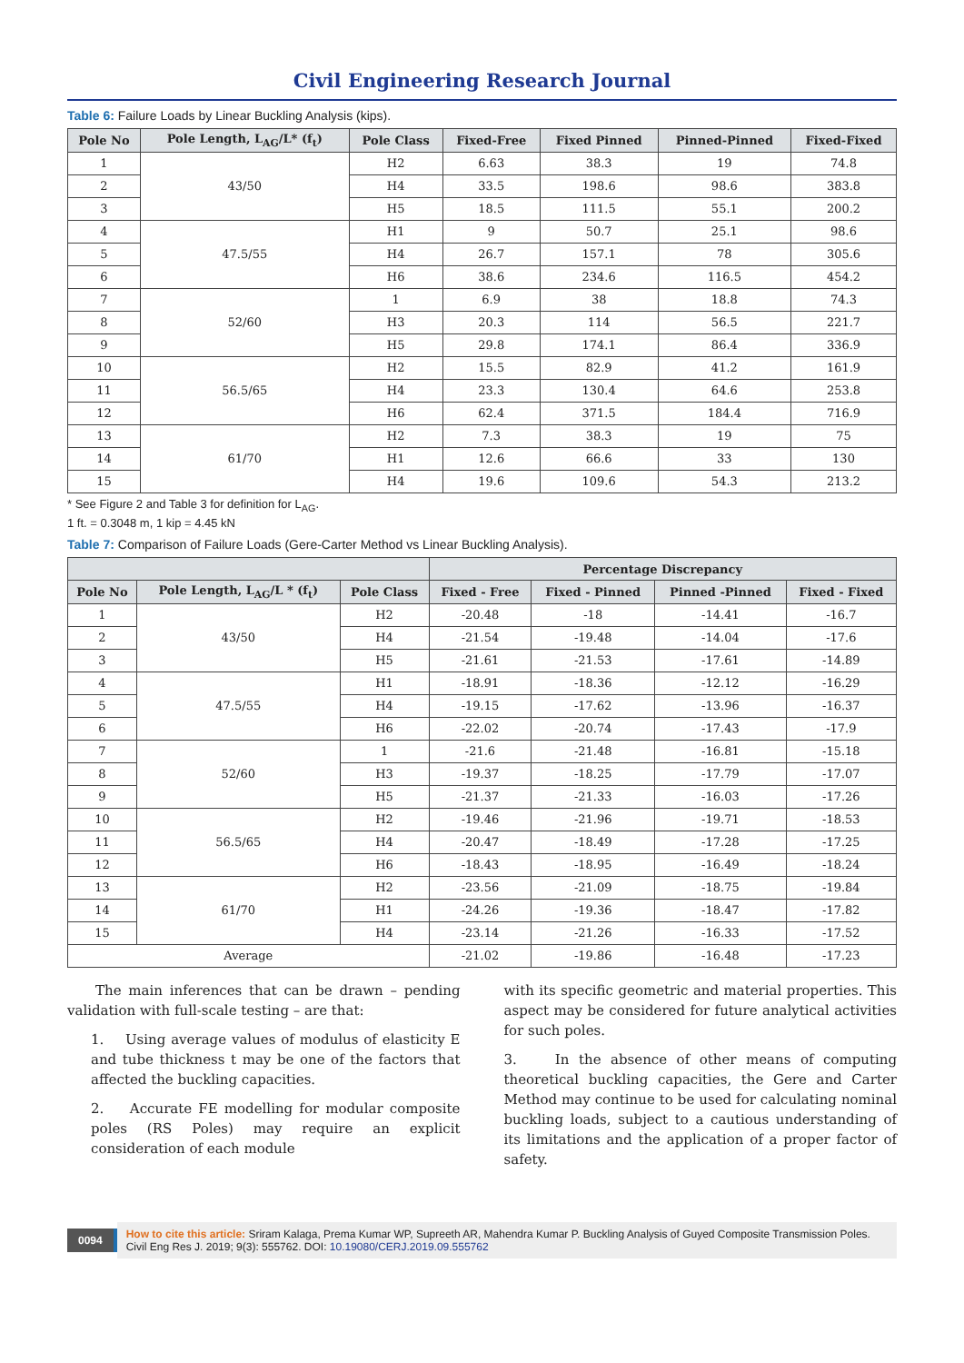Civil Engineering Research Journal
Table 6: Failure Loads by Linear Buckling Analysis (kips).
| Pole No | Pole Length, L<sub>AG</sub>/L* (f<sub>t</sub>) | Pole Class | Fixed-Free | Fixed Pinned | Pinned-Pinned | Fixed-Fixed |
| --- | --- | --- | --- | --- | --- | --- |
| 1 | 43/50 | H2 | 6.63 | 38.3 | 19 | 74.8 |
| 2 | | H4 | 33.5 | 198.6 | 98.6 | 383.8 |
| 3 | | H5 | 18.5 | 111.5 | 55.1 | 200.2 |
| 4 | 47.5/55 | H1 | 9 | 50.7 | 25.1 | 98.6 |
| 5 | | H4 | 26.7 | 157.1 | 78 | 305.6 |
| 6 | | H6 | 38.6 | 234.6 | 116.5 | 454.2 |
| 7 | 52/60 | 1 | 6.9 | 38 | 18.8 | 74.3 |
| 8 | | H3 | 20.3 | 114 | 56.5 | 221.7 |
| 9 | | H5 | 29.8 | 174.1 | 86.4 | 336.9 |
| 10 | 56.5/65 | H2 | 15.5 | 82.9 | 41.2 | 161.9 |
| 11 | | H4 | 23.3 | 130.4 | 64.6 | 253.8 |
| 12 | | H6 | 62.4 | 371.5 | 184.4 | 716.9 |
| 13 | 61/70 | H2 | 7.3 | 38.3 | 19 | 75 |
| 14 | | H1 | 12.6 | 66.6 | 33 | 130 |
| 15 | | H4 | 19.6 | 109.6 | 54.3 | 213.2 |
* See Figure 2 and Table 3 for definition for L<sub>AG</sub>.
1 ft. = 0.3048 m, 1 kip = 4.45 kN
Table 7: Comparison of Failure Loads (Gere-Carter Method vs Linear Buckling Analysis).
| | | | Percentage Discrepancy | | | |
| --- | --- | --- | --- | --- | --- | --- |
| Pole No | Pole Length, L<sub>AG</sub>/L * (f<sub>t</sub>) | Pole Class | Fixed - Free | Fixed - Pinned | Pinned -Pinned | Fixed - Fixed |
| 1 | 43/50 | H2 | -20.48 | -18 | -14.41 | -16.7 |
| 2 | | H4 | -21.54 | -19.48 | -14.04 | -17.6 |
| 3 | | H5 | -21.61 | -21.53 | -17.61 | -14.89 |
| 4 | 47.5/55 | H1 | -18.91 | -18.36 | -12.12 | -16.29 |
| 5 | | H4 | -19.15 | -17.62 | -13.96 | -16.37 |
| 6 | | H6 | -22.02 | -20.74 | -17.43 | -17.9 |
| 7 | 52/60 | 1 | -21.6 | -21.48 | -16.81 | -15.18 |
| 8 | | H3 | -19.37 | -18.25 | -17.79 | -17.07 |
| 9 | | H5 | -21.37 | -21.33 | -16.03 | -17.26 |
| 10 | 56.5/65 | H2 | -19.46 | -21.96 | -19.71 | -18.53 |
| 11 | | H4 | -20.47 | -18.49 | -17.28 | -17.25 |
| 12 | | H6 | -18.43 | -18.95 | -16.49 | -18.24 |
| 13 | 61/70 | H2 | -23.56 | -21.09 | -18.75 | -19.84 |
| 14 | | H1 | -24.26 | -19.36 | -18.47 | -17.82 |
| 15 | | H4 | -23.14 | -21.26 | -16.33 | -17.52 |
| Average | | | -21.02 | -19.86 | -16.48 | -17.23 |
The main inferences that can be drawn – pending validation with full-scale testing – are that:
1. Using average values of modulus of elasticity E and tube thickness t may be one of the factors that affected the buckling capacities.
2. Accurate FE modelling for modular composite poles (RS Poles) may require an explicit consideration of each module
with its specific geometric and material properties. This aspect may be considered for future analytical activities for such poles.
3. In the absence of other means of computing theoretical buckling capacities, the Gere and Carter Method may continue to be used for calculating nominal buckling loads, subject to a cautious understanding of its limitations and the application of a proper factor of safety.
0094
How to cite this article: Sriram Kalaga, Prema Kumar WP, Supreeth AR, Mahendra Kumar P. Buckling Analysis of Guyed Composite Transmission Poles. Civil Eng Res J. 2019; 9(3): 555762. DOI: 10.19080/CERJ.2019.09.555762